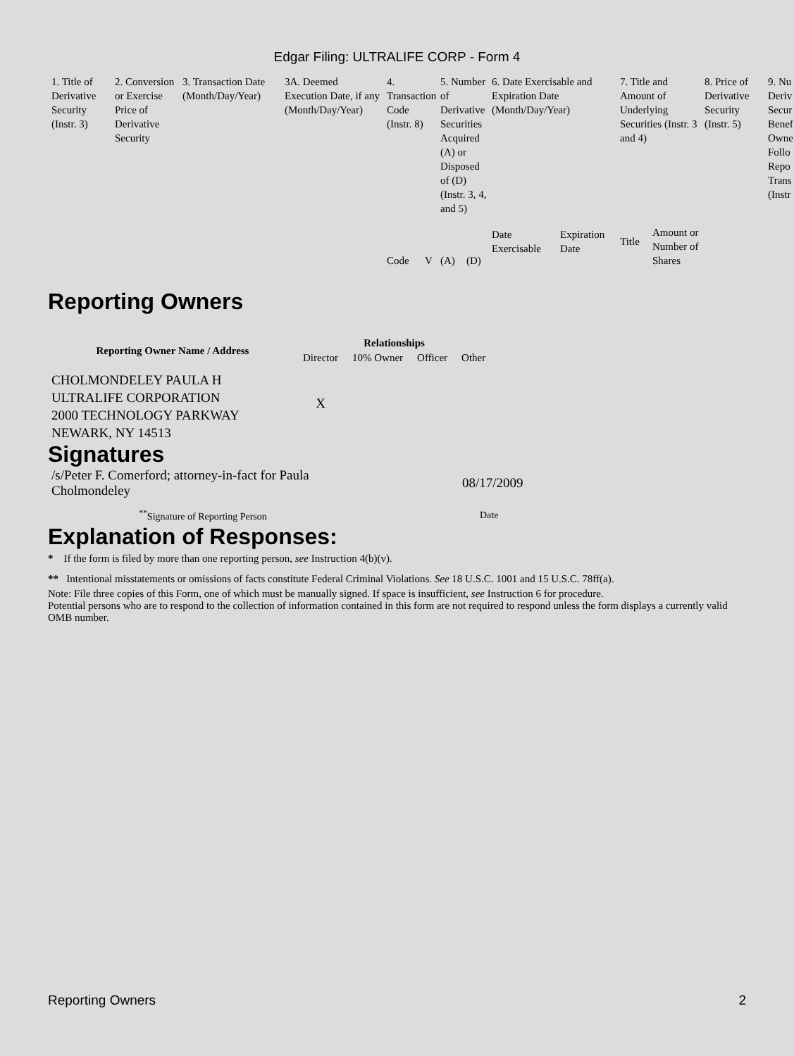Edgar Filing: ULTRALIFE CORP - Form 4
| 1. Title of Derivative Security (Instr. 3) | 2. Conversion or Exercise Price of Derivative Security | 3. Transaction Date (Month/Day/Year) | 3A. Deemed Execution Date, if any (Month/Day/Year) | 4. Transaction Code (Instr. 8) | | 5. Number of Derivative Securities Acquired (A) or Disposed of (D) (Instr. 3, 4, and 5) | | 6. Date Exercisable and Expiration Date (Month/Day/Year) | | 7. Title and Amount of Underlying Securities (Instr. 3 and 4) | | 8. Price of Derivative Security (Instr. 5) | 9. Nu Deriv Secur Benef Owne Follo Repo Trans (Instr |
| | | | | Code | V | (A) | (D) | Date Exercisable | Expiration Date | Title | Amount or Number of Shares | | |
Reporting Owners
| Reporting Owner Name / Address | Relationships | | | |
| --- | --- | --- | --- | --- |
| | Director | 10% Owner | Officer | Other |
| CHOLMONDELEY PAULA H ULTRALIFE CORPORATION 2000 TECHNOLOGY PARKWAY NEWARK, NY 14513 | X | | | |
Signatures
| /s/Peter F. Comerford; attorney-in-fact for Paula Cholmondeley | 08/17/2009 |
| <sup>**</sup> Signature of Reporting Person | Date |
Explanation of Responses:
* If the form is filed by more than one reporting person, see Instruction 4(b)(v).
** Intentional misstatements or omissions of facts constitute Federal Criminal Violations. See 18 U.S.C. 1001 and 15 U.S.C. 78ff(a).
Note: File three copies of this Form, one of which must be manually signed. If space is insufficient, see Instruction 6 for procedure.
Potential persons who are to respond to the collection of information contained in this form are not required to respond unless the form displays a currently valid OMB number.
Reporting Owners 2